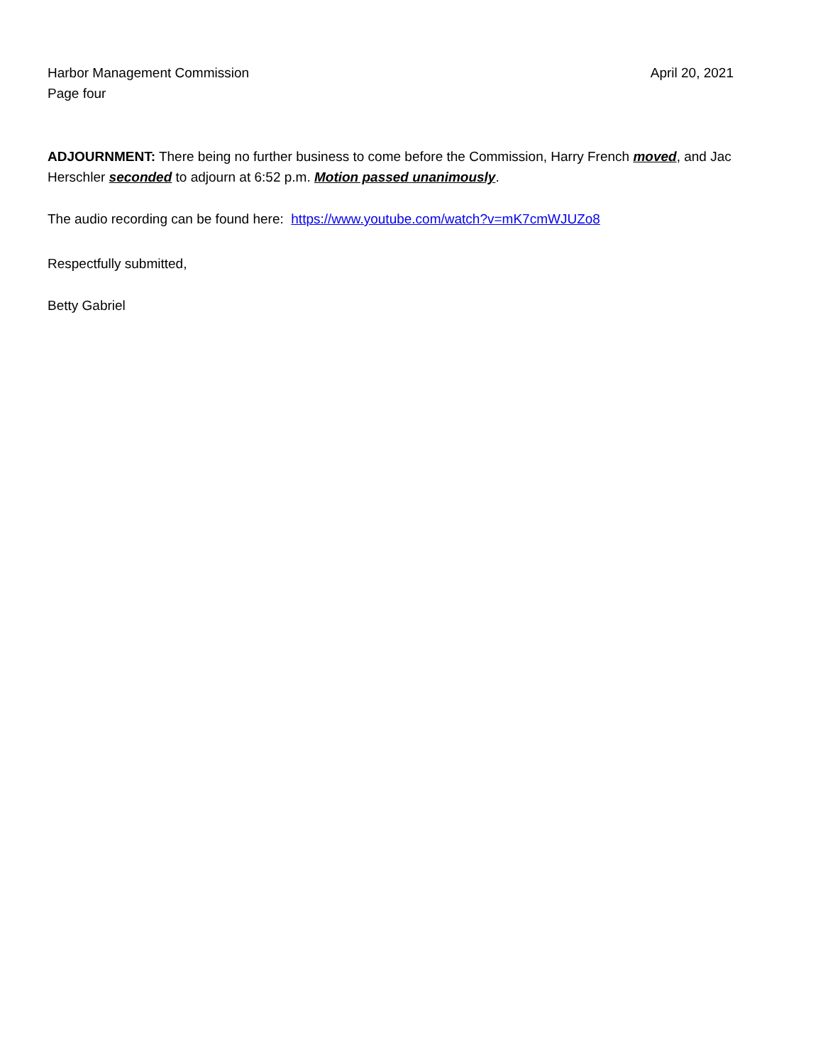Harbor Management Commission
Page four
April 20, 2021
ADJOURNMENT: There being no further business to come before the Commission, Harry French moved, and Jac Herschler seconded to adjourn at 6:52 p.m. Motion passed unanimously.
The audio recording can be found here: https://www.youtube.com/watch?v=mK7cmWJUZo8
Respectfully submitted,
Betty Gabriel